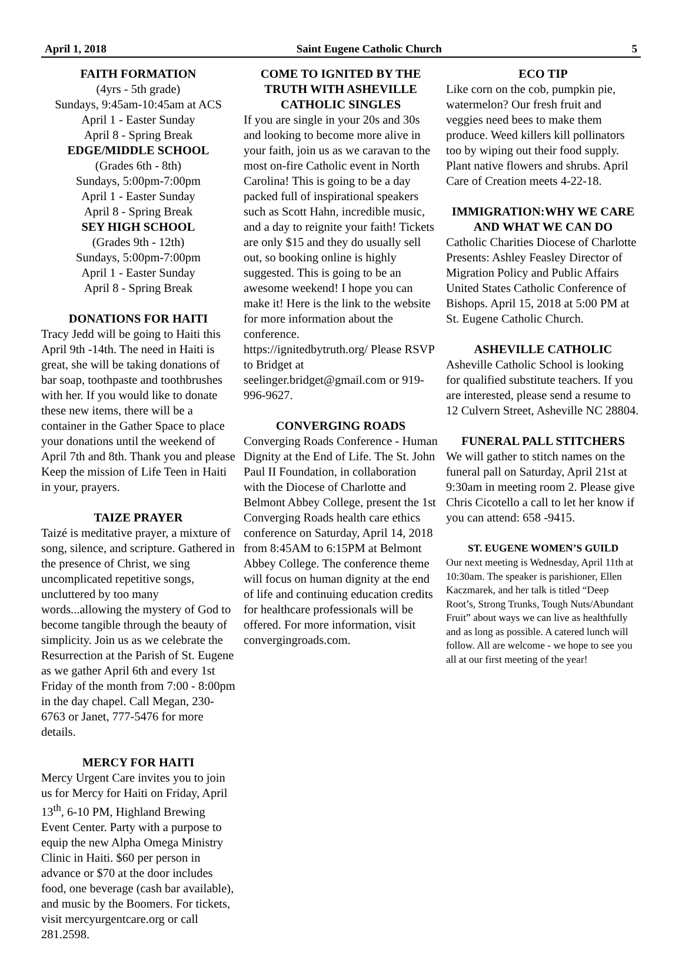April 1, 2018 Saint Eugene Catholic Church 5
FAITH FORMATION
(4yrs - 5th grade)
Sundays, 9:45am-10:45am at ACS
April 1 - Easter Sunday
April 8 - Spring Break
EDGE/MIDDLE SCHOOL
(Grades 6th - 8th)
Sundays, 5:00pm-7:00pm
April 1 - Easter Sunday
April 8 - Spring Break
SEY HIGH SCHOOL
(Grades 9th - 12th)
Sundays, 5:00pm-7:00pm
April 1 - Easter Sunday
April 8 - Spring Break
DONATIONS FOR HAITI
Tracy Jedd will be going to Haiti this April 9th -14th. The need in Haiti is great, she will be taking donations of bar soap, toothpaste and toothbrushes with her. If you would like to donate these new items, there will be a container in the Gather Space to place your donations until the weekend of April 7th and 8th. Thank you and please Keep the mission of Life Teen in Haiti in your, prayers.
TAIZE PRAYER
Taizé is meditative prayer, a mixture of song, silence, and scripture. Gathered in the presence of Christ, we sing uncomplicated repetitive songs, uncluttered by too many words...allowing the mystery of God to become tangible through the beauty of simplicity. Join us as we celebrate the Resurrection at the Parish of St. Eugene as we gather April 6th and every 1st Friday of the month from 7:00 - 8:00pm in the day chapel. Call Megan, 230-6763 or Janet, 777-5476 for more details.
MERCY FOR HAITI
Mercy Urgent Care invites you to join us for Mercy for Haiti on Friday, April 13<sup>th</sup>, 6-10 PM, Highland Brewing Event Center. Party with a purpose to equip the new Alpha Omega Ministry Clinic in Haiti. $60 per person in advance or $70 at the door includes food, one beverage (cash bar available), and music by the Boomers. For tickets, visit mercyurgentcare.org or call 281.2598.
COME TO IGNITED BY THE TRUTH WITH ASHEVILLE CATHOLIC SINGLES
If you are single in your 20s and 30s and looking to become more alive in your faith, join us as we caravan to the most on-fire Catholic event in North Carolina! This is going to be a day packed full of inspirational speakers such as Scott Hahn, incredible music, and a day to reignite your faith! Tickets are only $15 and they do usually sell out, so booking online is highly suggested. This is going to be an awesome weekend! I hope you can make it! Here is the link to the website for more information about the conference.
https://ignitedbytruth.org/ Please RSVP to Bridget at seelinger.bridget@gmail.com or 919-996-9627.
CONVERGING ROADS
Converging Roads Conference - Human Dignity at the End of Life. The St. John Paul II Foundation, in collaboration with the Diocese of Charlotte and Belmont Abbey College, present the 1st Converging Roads health care ethics conference on Saturday, April 14, 2018 from 8:45AM to 6:15PM at Belmont Abbey College. The conference theme will focus on human dignity at the end of life and continuing education credits for healthcare professionals will be offered. For more information, visit convergingroads.com.
ECO TIP
Like corn on the cob, pumpkin pie, watermelon? Our fresh fruit and veggies need bees to make them produce. Weed killers kill pollinators too by wiping out their food supply. Plant native flowers and shrubs. April Care of Creation meets 4-22-18.
IMMIGRATION:WHY WE CARE AND WHAT WE CAN DO
Catholic Charities Diocese of Charlotte Presents: Ashley Feasley Director of Migration Policy and Public Affairs United States Catholic Conference of Bishops. April 15, 2018 at 5:00 PM at St. Eugene Catholic Church.
ASHEVILLE CATHOLIC
Asheville Catholic School is looking for qualified substitute teachers. If you are interested, please send a resume to 12 Culvern Street, Asheville NC 28804.
FUNERAL PALL STITCHERS
We will gather to stitch names on the funeral pall on Saturday, April 21st at 9:30am in meeting room 2. Please give Chris Cicotello a call to let her know if you can attend: 658 -9415.
ST. EUGENE WOMEN’S GUILD
Our next meeting is Wednesday, April 11th at 10:30am. The speaker is parishioner, Ellen Kaczmarek, and her talk is titled “Deep Root’s, Strong Trunks, Tough Nuts/Abundant Fruit” about ways we can live as healthfully and as long as possible. A catered lunch will follow. All are welcome - we hope to see you all at our first meeting of the year!